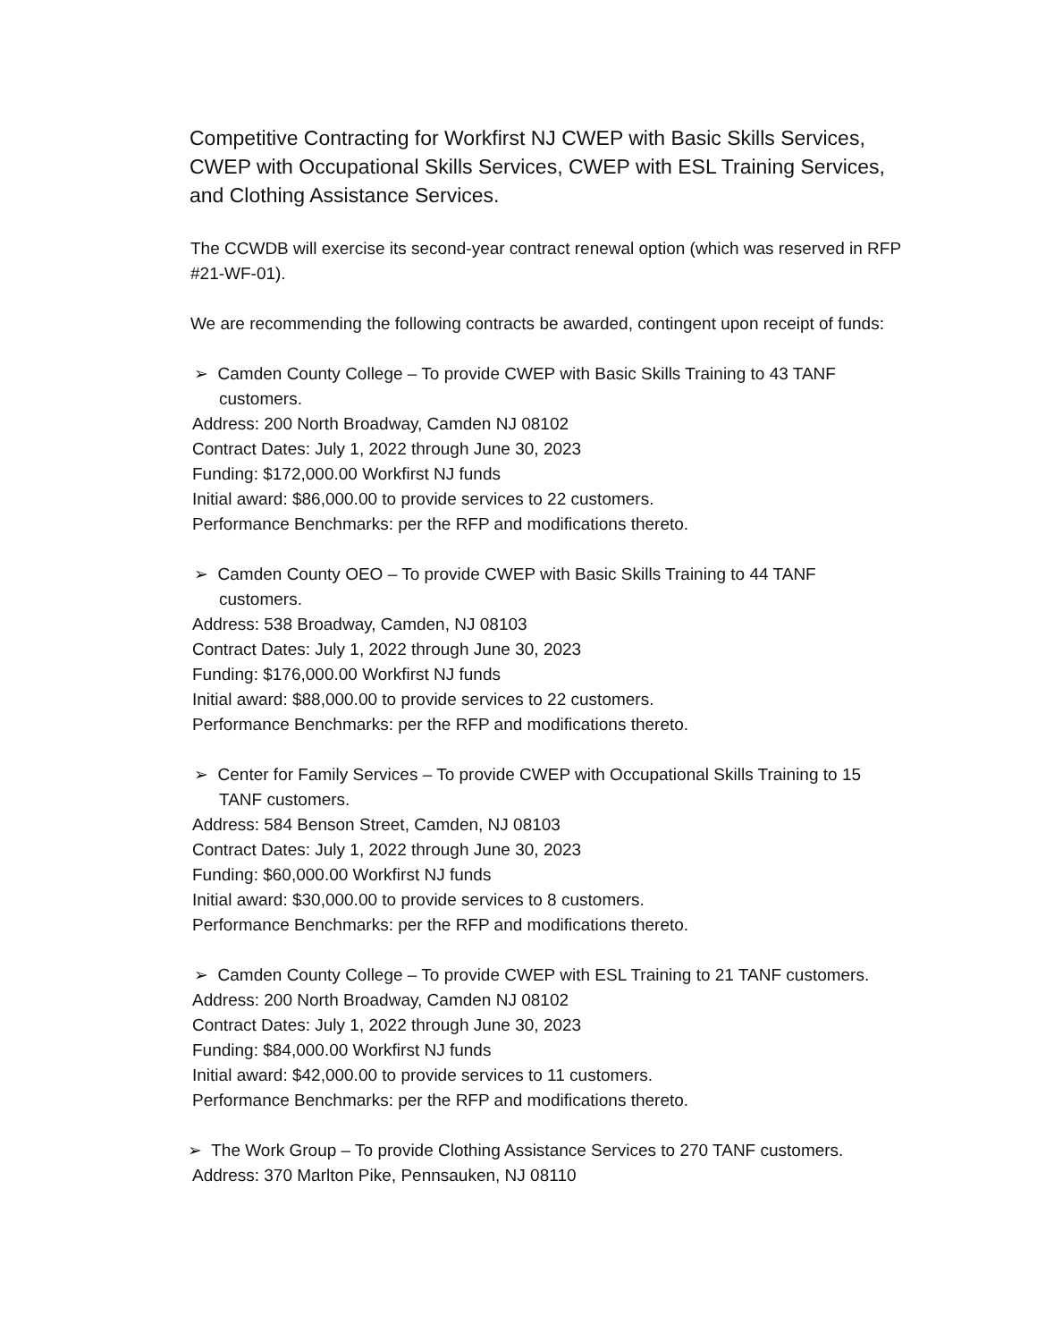Competitive Contracting for Workfirst NJ CWEP with Basic Skills Services, CWEP with Occupational Skills Services, CWEP with ESL Training Services, and Clothing Assistance Services.
The CCWDB will exercise its second-year contract renewal option (which was reserved in RFP #21-WF-01).
We are recommending the following contracts be awarded, contingent upon receipt of funds:
➢ Camden County College – To provide CWEP with Basic Skills Training to 43 TANF customers.
Address: 200 North Broadway, Camden NJ 08102
Contract Dates: July 1, 2022 through June 30, 2023
Funding: $172,000.00 Workfirst NJ funds
Initial award: $86,000.00 to provide services to 22 customers.
Performance Benchmarks: per the RFP and modifications thereto.
➢ Camden County OEO – To provide CWEP with Basic Skills Training to 44 TANF customers.
Address: 538 Broadway, Camden, NJ 08103
Contract Dates: July 1, 2022 through June 30, 2023
Funding: $176,000.00 Workfirst NJ funds
Initial award: $88,000.00 to provide services to 22 customers.
Performance Benchmarks: per the RFP and modifications thereto.
➢ Center for Family Services – To provide CWEP with Occupational Skills Training to 15 TANF customers.
Address: 584 Benson Street, Camden, NJ 08103
Contract Dates: July 1, 2022 through June 30, 2023
Funding: $60,000.00 Workfirst NJ funds
Initial award: $30,000.00 to provide services to 8 customers.
Performance Benchmarks: per the RFP and modifications thereto.
➢ Camden County College – To provide CWEP with ESL Training to 21 TANF customers.
Address: 200 North Broadway, Camden NJ 08102
Contract Dates: July 1, 2022 through June 30, 2023
Funding: $84,000.00 Workfirst NJ funds
Initial award: $42,000.00 to provide services to 11 customers.
Performance Benchmarks: per the RFP and modifications thereto.
➢ The Work Group – To provide Clothing Assistance Services to 270 TANF customers.
Address: 370 Marlton Pike, Pennsauken, NJ 08110